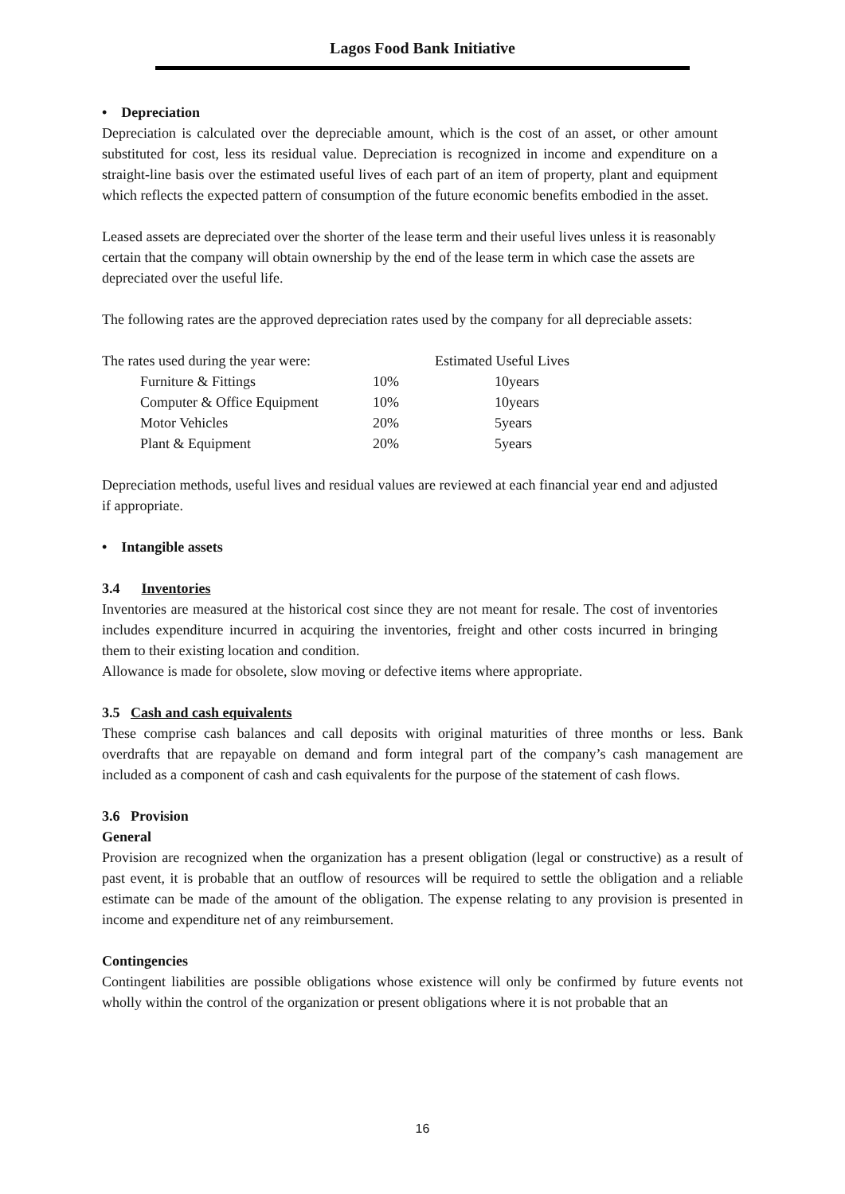Lagos Food Bank Initiative
• Depreciation
Depreciation is calculated over the depreciable amount, which is the cost of an asset, or other amount substituted for cost, less its residual value. Depreciation is recognized in income and expenditure on a straight-line basis over the estimated useful lives of each part of an item of property, plant and equipment which reflects the expected pattern of consumption of the future economic benefits embodied in the asset.
Leased assets are depreciated over the shorter of the lease term and their useful lives unless it is reasonably certain that the company will obtain ownership by the end of the lease term in which case the assets are depreciated over the useful life.
The following rates are the approved depreciation rates used by the company for all depreciable assets:
| The rates used during the year were: | | Estimated Useful Lives |
| Furniture & Fittings | 10% | 10years |
| Computer & Office Equipment | 10% | 10years |
| Motor Vehicles | 20% | 5years |
| Plant & Equipment | 20% | 5years |
Depreciation methods, useful lives and residual values are reviewed at each financial year end and adjusted if appropriate.
• Intangible assets
3.4 Inventories
Inventories are measured at the historical cost since they are not meant for resale. The cost of inventories includes expenditure incurred in acquiring the inventories, freight and other costs incurred in bringing them to their existing location and condition.
Allowance is made for obsolete, slow moving or defective items where appropriate.
3.5 Cash and cash equivalents
These comprise cash balances and call deposits with original maturities of three months or less. Bank overdrafts that are repayable on demand and form integral part of the company’s cash management are included as a component of cash and cash equivalents for the purpose of the statement of cash flows.
3.6 Provision
General
Provision are recognized when the organization has a present obligation (legal or constructive) as a result of past event, it is probable that an outflow of resources will be required to settle the obligation and a reliable estimate can be made of the amount of the obligation. The expense relating to any provision is presented in income and expenditure net of any reimbursement.
Contingencies
Contingent liabilities are possible obligations whose existence will only be confirmed by future events not wholly within the control of the organization or present obligations where it is not probable that an
16